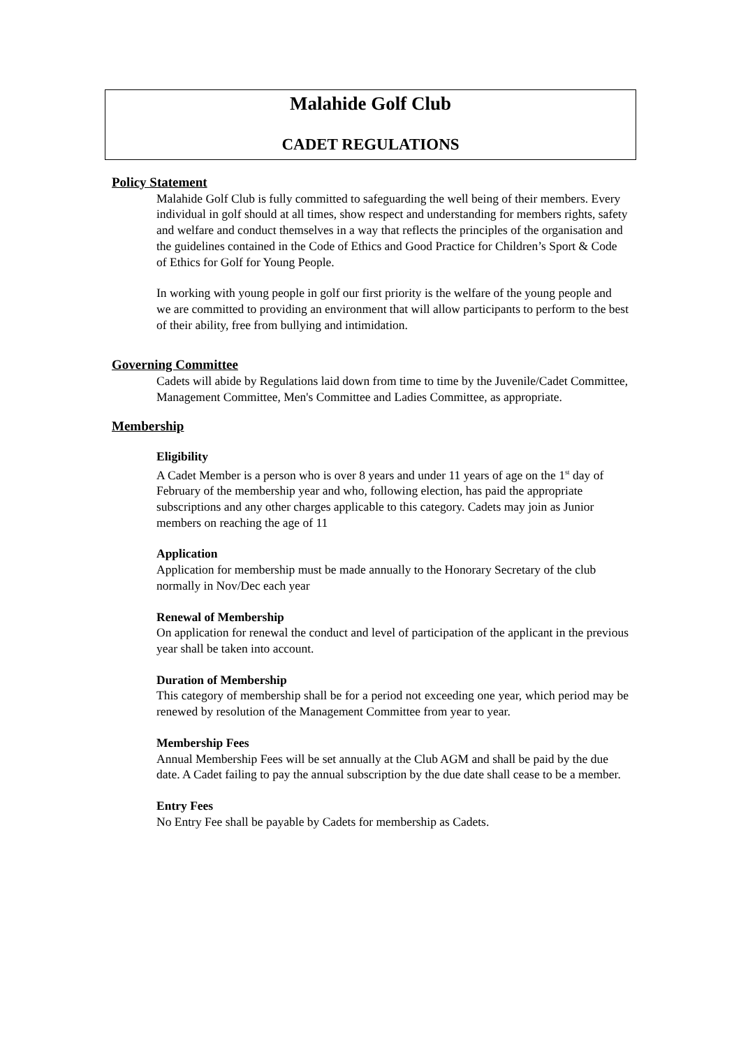Malahide Golf Club
CADET REGULATIONS
Policy Statement
Malahide Golf Club is fully committed to safeguarding the well being of their members. Every individual in golf should at all times, show respect and understanding for members rights, safety and welfare and conduct themselves in a way that reflects the principles of the organisation and the guidelines contained in the Code of Ethics and Good Practice for Children’s Sport & Code of Ethics for Golf for Young People.
In working with young people in golf our first priority is the welfare of the young people and we are committed to providing an environment that will allow participants to perform to the best of their ability, free from bullying and intimidation.
Governing Committee
Cadets will abide by Regulations laid down from time to time by the Juvenile/Cadet Committee, Management Committee, Men's Committee and Ladies Committee, as appropriate.
Membership
Eligibility
A Cadet Member is a person who is over 8 years and under 11 years of age on the 1<sup>st</sup> day of February of the membership year and who, following election, has paid the appropriate subscriptions and any other charges applicable to this category. Cadets may join as Junior members on reaching the age of 11
Application
Application for membership must be made annually to the Honorary Secretary of the club normally in Nov/Dec each year
Renewal of Membership
On application for renewal the conduct and level of participation of the applicant in the previous year shall be taken into account.
Duration of Membership
This category of membership shall be for a period not exceeding one year, which period may be renewed by resolution of the Management Committee from year to year.
Membership Fees
Annual Membership Fees will be set annually at the Club AGM and shall be paid by the due date. A Cadet failing to pay the annual subscription by the due date shall cease to be a member.
Entry Fees
No Entry Fee shall be payable by Cadets for membership as Cadets.